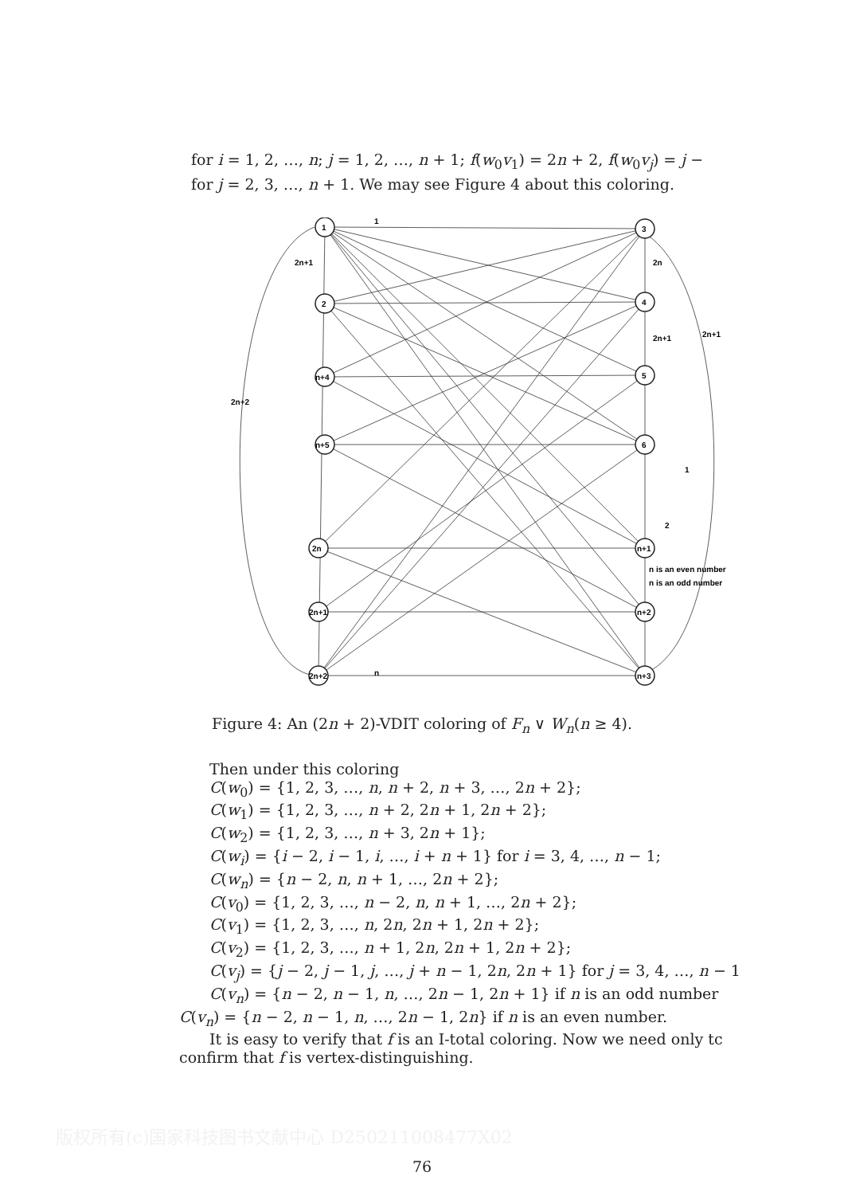for i = 1, 2, …, n; j = 1, 2, …, n + 1; f(w<sub>0</sub>v<sub>1</sub>) = 2n + 2, f(w<sub>0</sub>v<sub>j</sub>) = j −
for j = 2, 3, …, n + 1. We may see Figure 4 about this coloring.
1
2
n+4
n+5
2n
2n+1
2n+2
3
4
5
6
n+1
n+2
n+3
1
2n+1
2n
2n+2
2n+1
2n+1
2
1
n is an even number
n is an odd number
n
Figure 4: An (2n + 2)-VDIT coloring of F<sub>n</sub> ∨ W<sub>n</sub>(n ≥ 4).
Then under this coloring
C(w<sub>0</sub>) = {1, 2, 3, …, n, n + 2, n + 3, …, 2n + 2};
C(w<sub>1</sub>) = {1, 2, 3, …, n + 2, 2n + 1, 2n + 2};
C(w<sub>2</sub>) = {1, 2, 3, …, n + 3, 2n + 1};
C(w<sub>i</sub>) = {i − 2, i − 1, i, …, i + n + 1} for i = 3, 4, …, n − 1;
C(w<sub>n</sub>) = {n − 2, n, n + 1, …, 2n + 2};
C(v<sub>0</sub>) = {1, 2, 3, …, n − 2, n, n + 1, …, 2n + 2};
C(v<sub>1</sub>) = {1, 2, 3, …, n, 2n, 2n + 1, 2n + 2};
C(v<sub>2</sub>) = {1, 2, 3, …, n + 1, 2n, 2n + 1, 2n + 2};
C(v<sub>j</sub>) = {j − 2, j − 1, j, …, j + n − 1, 2n, 2n + 1} for j = 3, 4, …, n − 1
C(v<sub>n</sub>) = {n − 2, n − 1, n, …, 2n − 1, 2n + 1} if n is an odd number
C(v<sub>n</sub>) = {n − 2, n − 1, n, …, 2n − 1, 2n} if n is an even number.
It is easy to verify that f is an I-total coloring. Now we need only tc
confirm that f is vertex-distinguishing.
版权所有(c)国家科技图书文献中心 D250211008477X02
76